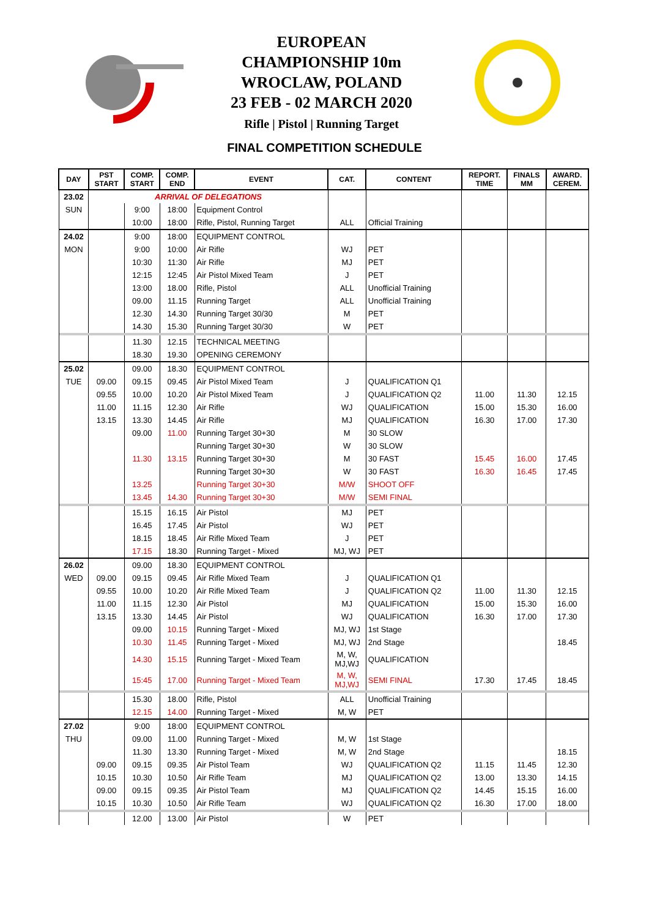EUROPEAN
CHAMPIONSHIP 10m
WROCLAW, POLAND
23 FEB - 02 MARCH 2020
Rifle | Pistol | Running Target
FINAL COMPETITION SCHEDULE
| DAY | PST START | COMP. START | COMP. END | EVENT | CAT. | CONTENT | REPORT. TIME | FINALS MM | AWARD. CEREM. |
| --- | --- | --- | --- | --- | --- | --- | --- | --- | --- |
| 23.02 | ARRIVAL OF DELEGATIONS | | | | | | | | |
| SUN | | 9:00 | 18:00 | Equipment Control | | | | | |
| | | 10:00 | 18:00 | Rifle, Pistol, Running Target | ALL | Official Training | | | |
| 24.02 | | 9:00 | 18:00 | EQUIPMENT CONTROL | | | | | |
| MON | | 9:00 | 10:00 | Air Rifle | WJ | PET | | | |
| | | 10:30 | 11:30 | Air Rifle | MJ | PET | | | |
| | | 12:15 | 12:45 | Air Pistol Mixed Team | J | PET | | | |
| | | 13:00 | 18.00 | Rifle, Pistol | ALL | Unofficial Training | | | |
| | | 09.00 | 11.15 | Running Target | ALL | Unofficial Training | | | |
| | | 12.30 | 14.30 | Running Target 30/30 | M | PET | | | |
| | | 14.30 | 15.30 | Running Target 30/30 | W | PET | | | |
| | | 11.30 | 12.15 | TECHNICAL MEETING | | | | | |
| | | 18.30 | 19.30 | OPENING CEREMONY | | | | | |
| 25.02 | | 09.00 | 18.30 | EQUIPMENT CONTROL | | | | | |
| TUE | 09.00 | 09.15 | 09.45 | Air Pistol Mixed Team | J | QUALIFICATION Q1 | | | |
| | 09.55 | 10.00 | 10.20 | Air Pistol Mixed Team | J | QUALIFICATION Q2 | 11.00 | 11.30 | 12.15 |
| | 11.00 | 11.15 | 12.30 | Air Rifle | WJ | QUALIFICATION | 15.00 | 15.30 | 16.00 |
| | 13.15 | 13.30 | 14.45 | Air Rifle | MJ | QUALIFICATION | 16.30 | 17.00 | 17.30 |
| | | 09.00 | 11.00 | Running Target 30+30 | M | 30 SLOW | | | |
| | | | | Running Target 30+30 | W | 30 SLOW | | | |
| | | 11.30 | 13.15 | Running Target 30+30 | M | 30 FAST | 15.45 | 16.00 | 17.45 |
| | | | | Running Target 30+30 | W | 30 FAST | 16.30 | 16.45 | 17.45 |
| | | 13.25 | | Running Target 30+30 | M/W | SHOOT OFF | | | |
| | | 13.45 | 14.30 | Running Target 30+30 | M/W | SEMI FINAL | | | |
| | | 15.15 | 16.15 | Air Pistol | MJ | PET | | | |
| | | 16.45 | 17.45 | Air Pistol | WJ | PET | | | |
| | | 18.15 | 18.45 | Air Rifle Mixed Team | J | PET | | | |
| | | 17.15 | 18.30 | Running Target - Mixed | MJ, WJ | PET | | | |
| 26.02 | | 09.00 | 18.30 | EQUIPMENT CONTROL | | | | | |
| WED | 09.00 | 09.15 | 09.45 | Air Rifle Mixed Team | J | QUALIFICATION Q1 | | | |
| | 09.55 | 10.00 | 10.20 | Air Rifle Mixed Team | J | QUALIFICATION Q2 | 11.00 | 11.30 | 12.15 |
| | 11.00 | 11.15 | 12.30 | Air Pistol | MJ | QUALIFICATION | 15.00 | 15.30 | 16.00 |
| | 13.15 | 13.30 | 14.45 | Air Pistol | WJ | QUALIFICATION | 16.30 | 17.00 | 17.30 |
| | | 09.00 | 10.15 | Running Target - Mixed | MJ, WJ | 1st Stage | | | |
| | | 10.30 | 11.45 | Running Target - Mixed | MJ, WJ | 2nd Stage | | | 18.45 |
| | | 14.30 | 15.15 | Running Target - Mixed Team | M, W, MJ,WJ | QUALIFICATION | | | |
| | | 15:45 | 17.00 | Running Target - Mixed Team | M, W, MJ,WJ | SEMI FINAL | 17.30 | 17.45 | 18.45 |
| | | 15.30 | 18.00 | Rifle, Pistol | ALL | Unofficial Training | | | |
| | | 12.15 | 14.00 | Running Target - Mixed | M, W | PET | | | |
| 27.02 | | 9:00 | 18:00 | EQUIPMENT CONTROL | | | | | |
| THU | | 09.00 | 11.00 | Running Target - Mixed | M, W | 1st Stage | | | |
| | | 11.30 | 13.30 | Running Target - Mixed | M, W | 2nd Stage | | | 18.15 |
| | 09.00 | 09.15 | 09.35 | Air Pistol Team | WJ | QUALIFICATION Q2 | 11.15 | 11.45 | 12.30 |
| | 10.15 | 10.30 | 10.50 | Air Rifle Team | MJ | QUALIFICATION Q2 | 13.00 | 13.30 | 14.15 |
| | 09.00 | 09.15 | 09.35 | Air Pistol Team | MJ | QUALIFICATION Q2 | 14.45 | 15.15 | 16.00 |
| | 10.15 | 10.30 | 10.50 | Air Rifle Team | WJ | QUALIFICATION Q2 | 16.30 | 17.00 | 18.00 |
| | | 12.00 | 13.00 | Air Pistol | W | PET | | | |